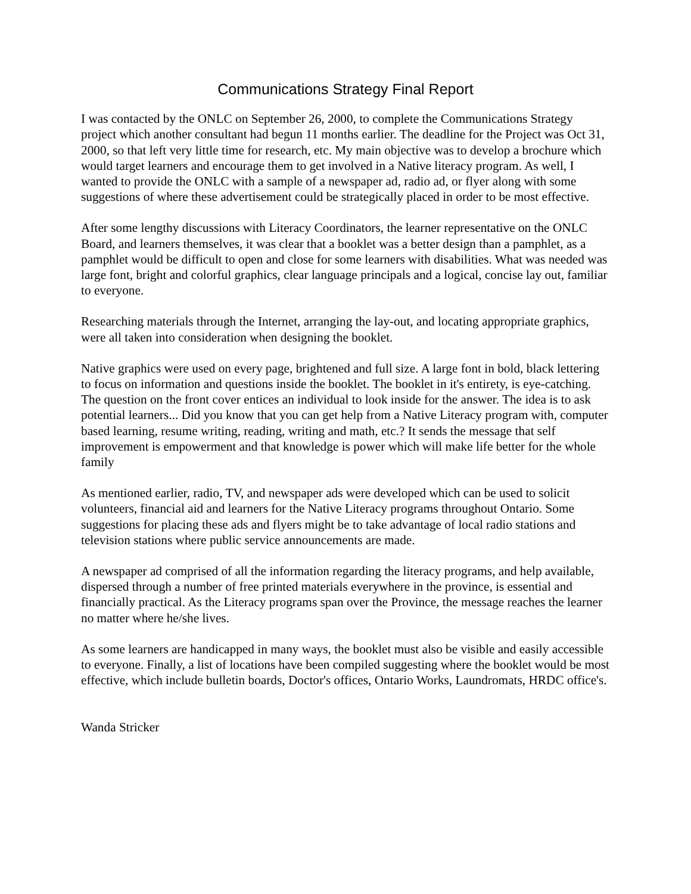Communications Strategy Final Report
I was contacted by the ONLC on September 26, 2000, to complete the Communications Strategy project which another consultant had begun 11 months earlier. The deadline for the Project was Oct 31, 2000, so that left very little time for research, etc. My main objective was to develop a brochure which would target learners and encourage them to get involved in a Native literacy program. As well, I wanted to provide the ONLC with a sample of a newspaper ad, radio ad, or flyer along with some suggestions of where these advertisement could be strategically placed in order to be most effective.
After some lengthy discussions with Literacy Coordinators, the learner representative on the ONLC Board, and learners themselves, it was clear that a booklet was a better design than a pamphlet, as a pamphlet would be difficult to open and close for some learners with disabilities. What was needed was large font, bright and colorful graphics, clear language principals and a logical, concise lay out, familiar to everyone.
Researching materials through the Internet, arranging the lay-out, and locating appropriate graphics, were all taken into consideration when designing the booklet.
Native graphics were used on every page, brightened and full size. A large font in bold, black lettering to focus on information and questions inside the booklet. The booklet in it's entirety, is eye-catching. The question on the front cover entices an individual to look inside for the answer. The idea is to ask potential learners... Did you know that you can get help from a Native Literacy program with, computer based learning, resume writing, reading, writing and math, etc.? It sends the message that self improvement is empowerment and that knowledge is power which will make life better for the whole family
As mentioned earlier, radio, TV, and newspaper ads were developed which can be used to solicit volunteers, financial aid and learners for the Native Literacy programs throughout Ontario. Some suggestions for placing these ads and flyers might be to take advantage of local radio stations and television stations where public service announcements are made.
A newspaper ad comprised of all the information regarding the literacy programs, and help available, dispersed through a number of free printed materials everywhere in the province, is essential and financially practical. As the Literacy programs span over the Province, the message reaches the learner no matter where he/she lives.
As some learners are handicapped in many ways, the booklet must also be visible and easily accessible to everyone. Finally, a list of locations have been compiled suggesting where the booklet would be most effective, which include bulletin boards, Doctor's offices, Ontario Works, Laundromats, HRDC office's.
Wanda Stricker